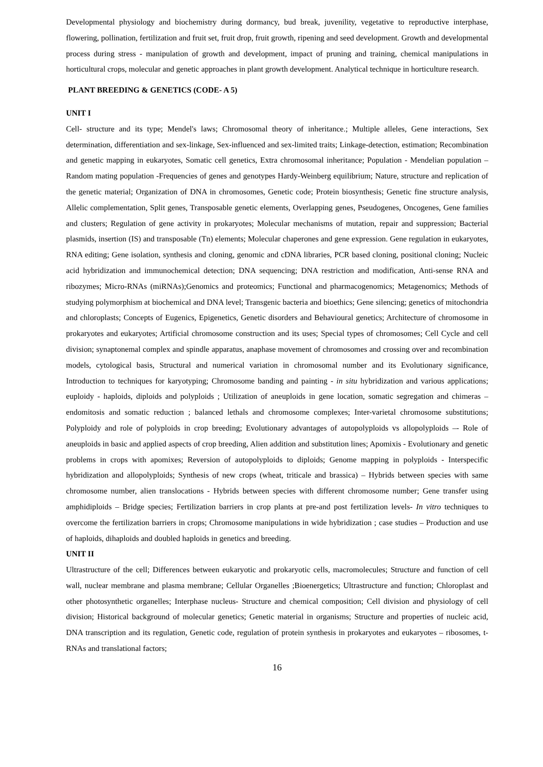Developmental physiology and biochemistry during dormancy, bud break, juvenility, vegetative to reproductive interphase, flowering, pollination, fertilization and fruit set, fruit drop, fruit growth, ripening and seed development. Growth and developmental process during stress - manipulation of growth and development, impact of pruning and training, chemical manipulations in horticultural crops, molecular and genetic approaches in plant growth development. Analytical technique in horticulture research.
PLANT BREEDING & GENETICS (CODE- A 5)
UNIT I
Cell- structure and its type; Mendel's laws; Chromosomal theory of inheritance.; Multiple alleles, Gene interactions, Sex determination, differentiation and sex-linkage, Sex-influenced and sex-limited traits; Linkage-detection, estimation; Recombination and genetic mapping in eukaryotes, Somatic cell genetics, Extra chromosomal inheritance; Population - Mendelian population – Random mating population -Frequencies of genes and genotypes Hardy-Weinberg equilibrium; Nature, structure and replication of the genetic material; Organization of DNA in chromosomes, Genetic code; Protein biosynthesis; Genetic fine structure analysis, Allelic complementation, Split genes, Transposable genetic elements, Overlapping genes, Pseudogenes, Oncogenes, Gene families and clusters; Regulation of gene activity in prokaryotes; Molecular mechanisms of mutation, repair and suppression; Bacterial plasmids, insertion (IS) and transposable (Tn) elements; Molecular chaperones and gene expression. Gene regulation in eukaryotes, RNA editing; Gene isolation, synthesis and cloning, genomic and cDNA libraries, PCR based cloning, positional cloning; Nucleic acid hybridization and immunochemical detection; DNA sequencing; DNA restriction and modification, Anti-sense RNA and ribozymes; Micro-RNAs (miRNAs);Genomics and proteomics; Functional and pharmacogenomics; Metagenomics; Methods of studying polymorphism at biochemical and DNA level; Transgenic bacteria and bioethics; Gene silencing; genetics of mitochondria and chloroplasts; Concepts of Eugenics, Epigenetics, Genetic disorders and Behavioural genetics; Architecture of chromosome in prokaryotes and eukaryotes; Artificial chromosome construction and its uses; Special types of chromosomes; Cell Cycle and cell division; synaptonemal complex and spindle apparatus, anaphase movement of chromosomes and crossing over and recombination models, cytological basis, Structural and numerical variation in chromosomal number and its Evolutionary significance, Introduction to techniques for karyotyping; Chromosome banding and painting - in situ hybridization and various applications; euploidy - haploids, diploids and polyploids ; Utilization of aneuploids in gene location, somatic segregation and chimeras – endomitosis and somatic reduction ; balanced lethals and chromosome complexes; Inter-varietal chromosome substitutions; Polyploidy and role of polyploids in crop breeding; Evolutionary advantages of autopolyploids vs allopolyploids –- Role of aneuploids in basic and applied aspects of crop breeding, Alien addition and substitution lines; Apomixis - Evolutionary and genetic problems in crops with apomixes; Reversion of autopolyploids to diploids; Genome mapping in polyploids - Interspecific hybridization and allopolyploids; Synthesis of new crops (wheat, triticale and brassica) – Hybrids between species with same chromosome number, alien translocations - Hybrids between species with different chromosome number; Gene transfer using amphidiploids – Bridge species; Fertilization barriers in crop plants at pre-and post fertilization levels- In vitro techniques to overcome the fertilization barriers in crops; Chromosome manipulations in wide hybridization ; case studies – Production and use of haploids, dihaploids and doubled haploids in genetics and breeding.
UNIT II
Ultrastructure of the cell; Differences between eukaryotic and prokaryotic cells, macromolecules; Structure and function of cell wall, nuclear membrane and plasma membrane; Cellular Organelles ;Bioenergetics; Ultrastructure and function; Chloroplast and other photosynthetic organelles; Interphase nucleus- Structure and chemical composition; Cell division and physiology of cell division; Historical background of molecular genetics; Genetic material in organisms; Structure and properties of nucleic acid, DNA transcription and its regulation, Genetic code, regulation of protein synthesis in prokaryotes and eukaryotes – ribosomes, t-RNAs and translational factors;
16